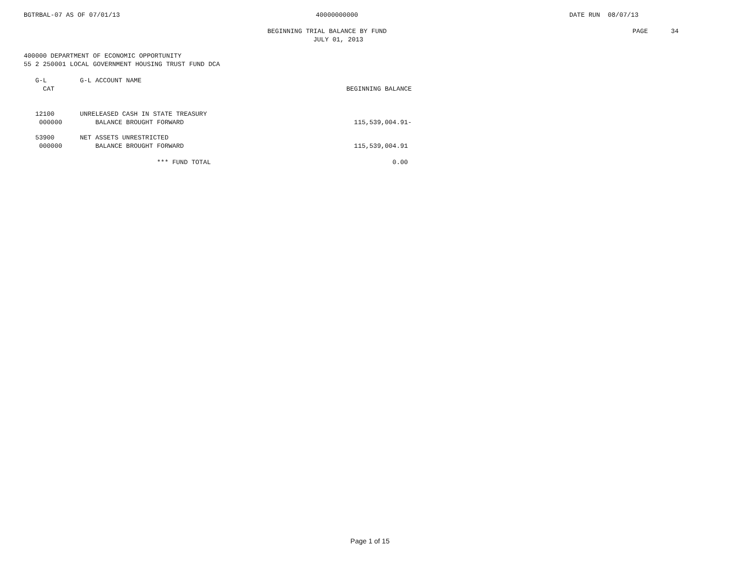BGTRBAL-07 AS OF 07/01/13 40000000000 DATE RUN 08/07/13
BEGINNING TRIAL BALANCE BY FUND PAGE 34
JULY 01, 2013
400000 DEPARTMENT OF ECONOMIC OPPORTUNITY
55 2 250001 LOCAL GOVERNMENT HOUSING TRUST FUND DCA
| G-L | G-L ACCOUNT NAME | |
| --- | --- | --- |
| CAT | | BEGINNING BALANCE |
| 12100 | UNRELEASED CASH IN STATE TREASURY | |
| 000000 | BALANCE BROUGHT FORWARD | 115,539,004.91- |
| 53900 | NET ASSETS UNRESTRICTED | |
| 000000 | BALANCE BROUGHT FORWARD | 115,539,004.91 |
| | *** FUND TOTAL | 0.00 |
Page 1 of 15